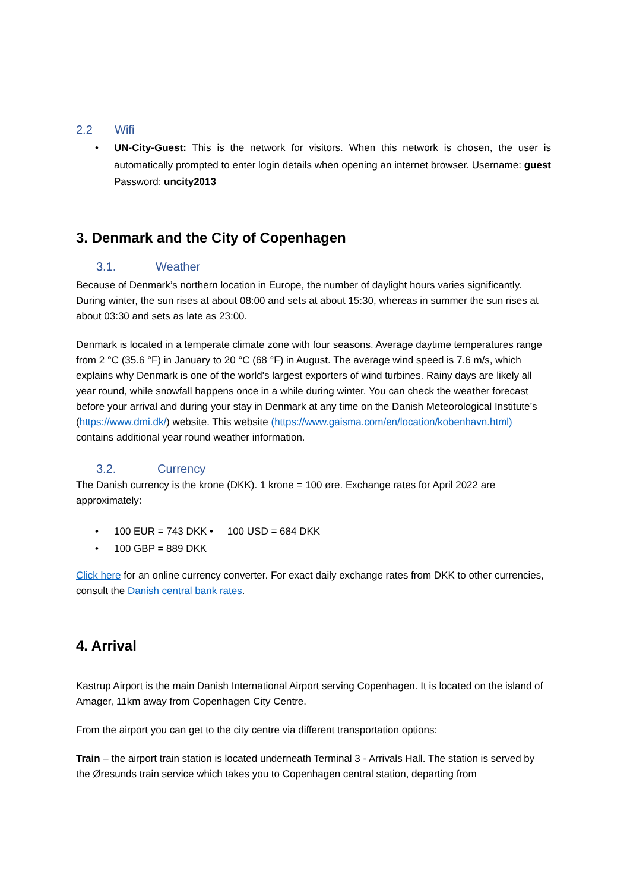2.2 Wifi
• UN-City-Guest: This is the network for visitors. When this network is chosen, the user is automatically prompted to enter login details when opening an internet browser. Username: guest Password: uncity2013
3. Denmark and the City of Copenhagen
3.1. Weather
Because of Denmark’s northern location in Europe, the number of daylight hours varies significantly. During winter, the sun rises at about 08:00 and sets at about 15:30, whereas in summer the sun rises at about 03:30 and sets as late as 23:00.
Denmark is located in a temperate climate zone with four seasons. Average daytime temperatures range from 2 °C (35.6 °F) in January to 20 °C (68 °F) in August. The average wind speed is 7.6 m/s, which explains why Denmark is one of the world's largest exporters of wind turbines. Rainy days are likely all year round, while snowfall happens once in a while during winter. You can check the weather forecast before your arrival and during your stay in Denmark at any time on the Danish Meteorological Institute’s (https://www.dmi.dk/) website. This website (https://www.gaisma.com/en/location/kobenhavn.html) contains additional year round weather information.
3.2. Currency
The Danish currency is the krone (DKK). 1 krone = 100 øre. Exchange rates for April 2022 are approximately:
• 100 EUR = 743 DKK • 100 USD = 684 DKK
• 100 GBP = 889 DKK
Click here for an online currency converter. For exact daily exchange rates from DKK to other currencies, consult the Danish central bank rates.
4. Arrival
Kastrup Airport is the main Danish International Airport serving Copenhagen. It is located on the island of Amager, 11km away from Copenhagen City Centre.
From the airport you can get to the city centre via different transportation options:
Train – the airport train station is located underneath Terminal 3 - Arrivals Hall. The station is served by the Øresunds train service which takes you to Copenhagen central station, departing from